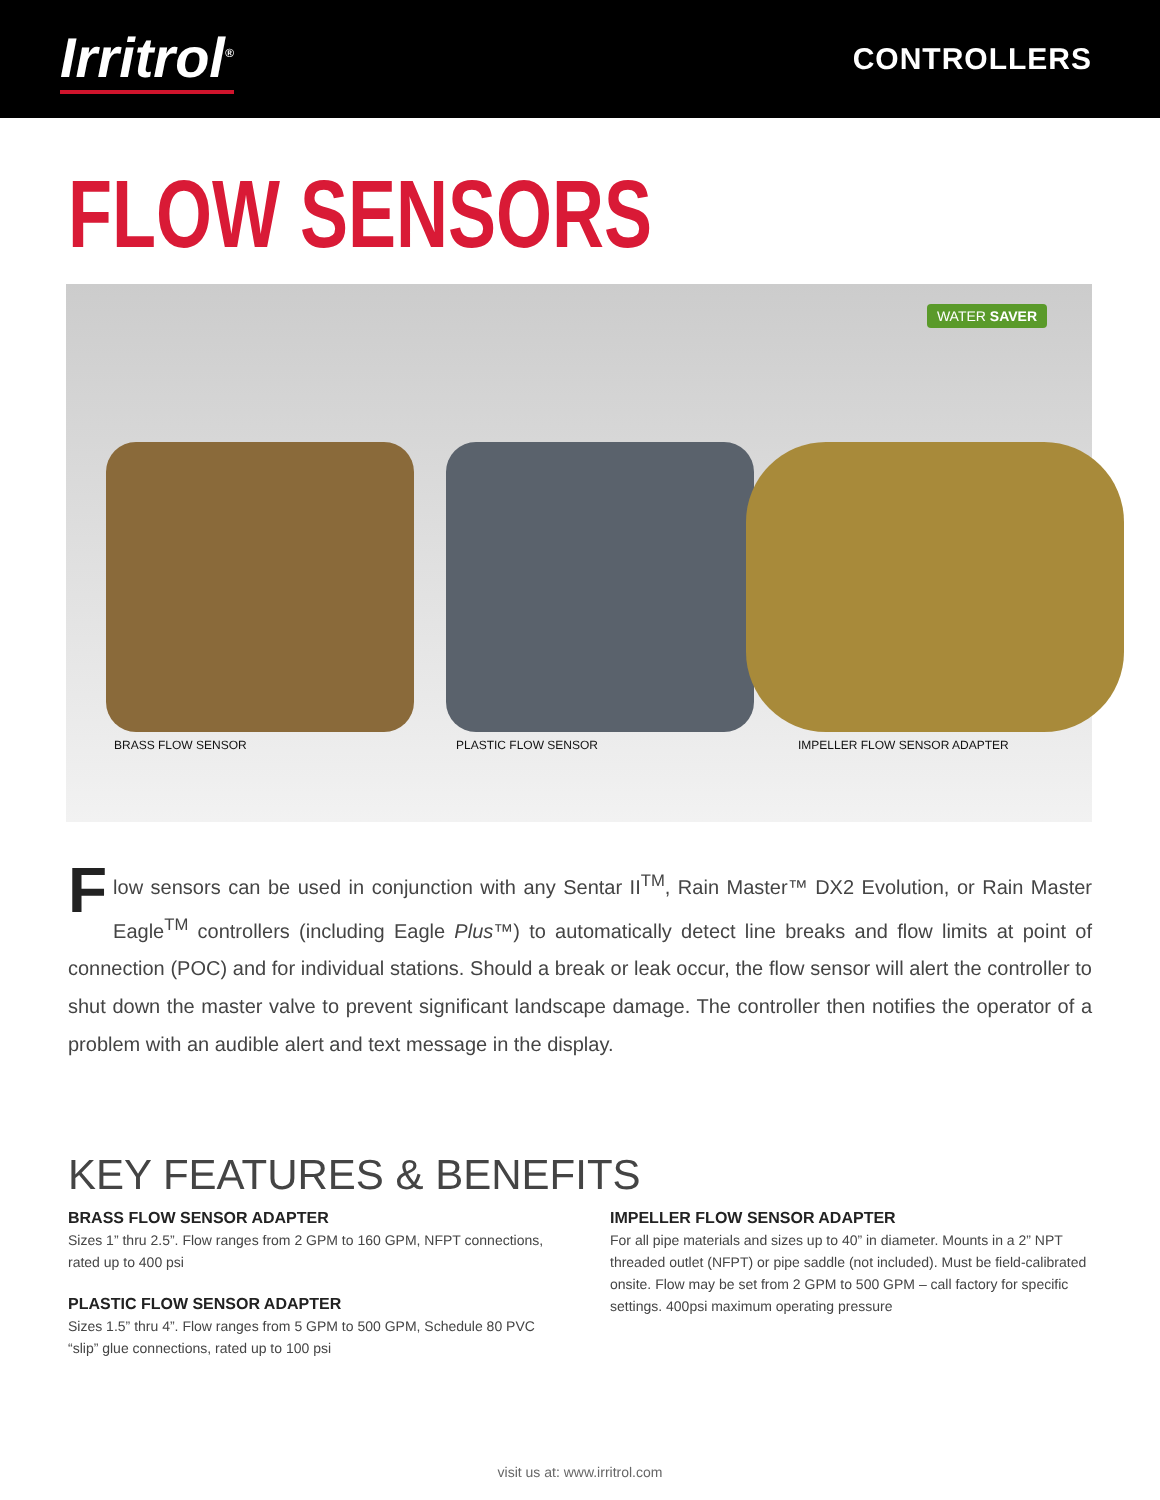Irritrol<sup>®</sup>
CONTROLLERS
FLOW SENSORS
WATER SAVER
BRASS FLOW SENSOR
PLASTIC FLOW SENSOR
IMPELLER FLOW SENSOR ADAPTER
Flow sensors can be used in conjunction with any Sentar II<sup>TM</sup>, Rain Master™ DX2 Evolution, or Rain Master Eagle<sup>TM</sup> controllers (including Eagle Plus™) to automatically detect line breaks and flow limits at point of connection (POC) and for individual stations. Should a break or leak occur, the flow sensor will alert the controller to shut down the master valve to prevent significant landscape damage. The controller then notifies the operator of a problem with an audible alert and text message in the display.
KEY FEATURES & BENEFITS
BRASS FLOW SENSOR ADAPTER
Sizes 1” thru 2.5”. Flow ranges from 2 GPM to 160 GPM, NFPT connections, rated up to 400 psi
PLASTIC FLOW SENSOR ADAPTER
Sizes 1.5” thru 4”. Flow ranges from 5 GPM to 500 GPM, Schedule 80 PVC “slip” glue connections, rated up to 100 psi
IMPELLER FLOW SENSOR ADAPTER
For all pipe materials and sizes up to 40” in diameter. Mounts in a 2” NPT threaded outlet (NFPT) or pipe saddle (not included). Must be field-calibrated onsite. Flow may be set from 2 GPM to 500 GPM – call factory for specific settings. 400psi maximum operating pressure
visit us at: www.irritrol.com